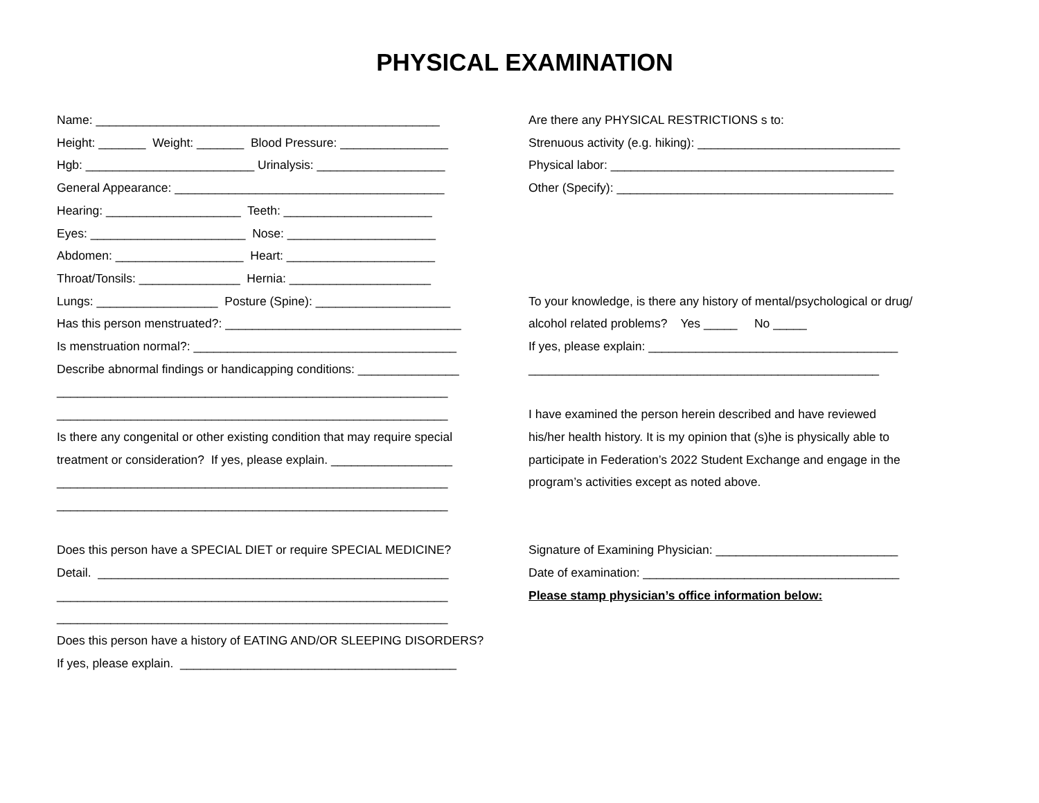PHYSICAL EXAMINATION
Name: ___________________________________________________ Height: _______ Weight: _______ Blood Pressure: ________________ Hgb: _________________________ Urinalysis: ___________________ General Appearance: ________________________________________ Hearing: ____________________ Teeth: ______________________ Eyes: _______________________ Nose: ______________________ Abdomen: ___________________ Heart: ______________________ Throat/Tonsils: _______________ Hernia: _____________________ Lungs: __________________ Posture (Spine): ____________________ Has this person menstruated?: ___________________________________ Is menstruation normal?: _______________________________________ Describe abnormal findings or handicapping conditions: _______________ __________________________________________________________ __________________________________________________________ Is there any congenital or other existing condition that may require special treatment or consideration? If yes, please explain. __________________ __________________________________________________________ __________________________________________________________ Does this person have a SPECIAL DIET or require SPECIAL MEDICINE? Detail. ____________________________________________________ __________________________________________________________ __________________________________________________________ Does this person have a history of EATING AND/OR SLEEPING DISORDERS? If yes, please explain. _________________________________________
Are there any PHYSICAL RESTRICTIONS s to: Strenuous activity (e.g. hiking): ______________________________ Physical labor: __________________________________________ Other (Specify): _________________________________________ To your knowledge, is there any history of mental/psychological or drug/ alcohol related problems? Yes _____ No _____ If yes, please explain: _____________________________________ ____________________________________________________ I have examined the person herein described and have reviewed his/her health history. It is my opinion that (s)he is physically able to participate in Federation’s 2022 Student Exchange and engage in the program’s activities except as noted above. Signature of Examining Physician: ___________________________ Date of examination: ______________________________________ Please stamp physician’s office information below: